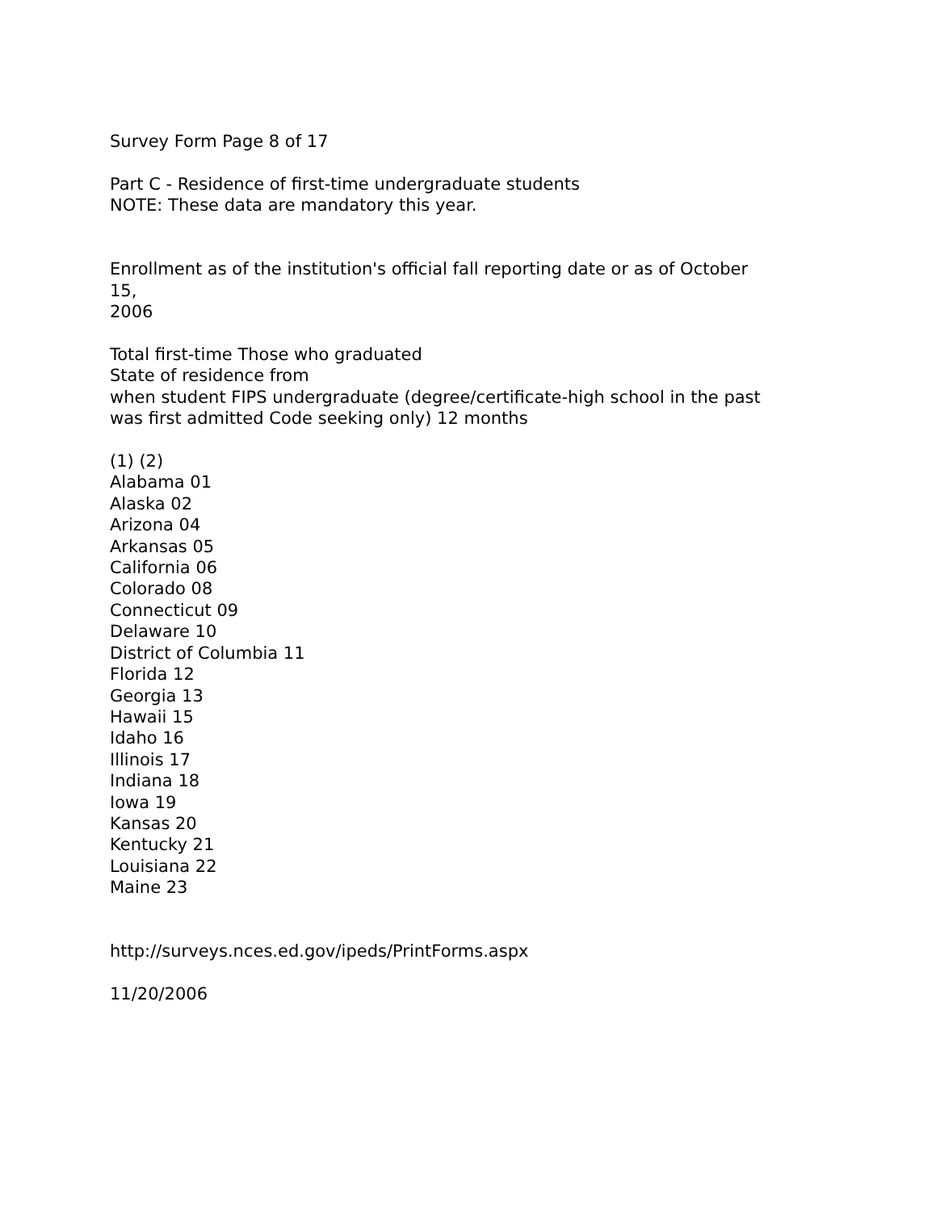Survey Form Page 8 of 17
Part C - Residence of first-time undergraduate students
NOTE: These data are mandatory this year.
Enrollment as of the institution's official fall reporting date or as of October
15,
2006
Total first-time Those who graduated
State of residence from
when student FIPS undergraduate (degree/certificate-high school in the past
was first admitted Code seeking only) 12 months
(1) (2)
Alabama 01
Alaska 02
Arizona 04
Arkansas 05
California 06
Colorado 08
Connecticut 09
Delaware 10
District of Columbia 11
Florida 12
Georgia 13
Hawaii 15
Idaho 16
Illinois 17
Indiana 18
Iowa 19
Kansas 20
Kentucky 21
Louisiana 22
Maine 23
http://surveys.nces.ed.gov/ipeds/PrintForms.aspx
11/20/2006